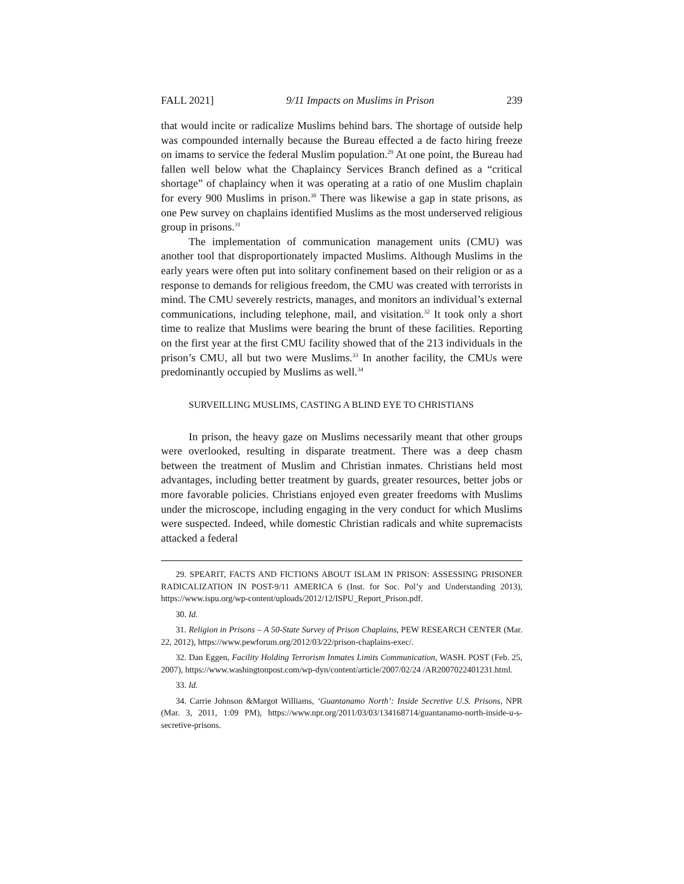FALL 2021] 9/11 Impacts on Muslims in Prison 239
that would incite or radicalize Muslims behind bars. The shortage of outside help was compounded internally because the Bureau effected a de facto hiring freeze on imams to service the federal Muslim population.<sup>29</sup> At one point, the Bureau had fallen well below what the Chaplaincy Services Branch defined as a “critical shortage” of chaplaincy when it was operating at a ratio of one Muslim chaplain for every 900 Muslims in prison.<sup>30</sup> There was likewise a gap in state prisons, as one Pew survey on chaplains identified Muslims as the most underserved religious group in prisons.<sup>31</sup>
The implementation of communication management units (CMU) was another tool that disproportionately impacted Muslims. Although Muslims in the early years were often put into solitary confinement based on their religion or as a response to demands for religious freedom, the CMU was created with terrorists in mind. The CMU severely restricts, manages, and monitors an individual’s external communications, including telephone, mail, and visitation.<sup>32</sup> It took only a short time to realize that Muslims were bearing the brunt of these facilities. Reporting on the first year at the first CMU facility showed that of the 213 individuals in the prison’s CMU, all but two were Muslims.<sup>33</sup> In another facility, the CMUs were predominantly occupied by Muslims as well.<sup>34</sup>
SURVEILLING MUSLIMS, CASTING A BLIND EYE TO CHRISTIANS
In prison, the heavy gaze on Muslims necessarily meant that other groups were overlooked, resulting in disparate treatment. There was a deep chasm between the treatment of Muslim and Christian inmates. Christians held most advantages, including better treatment by guards, greater resources, better jobs or more favorable policies. Christians enjoyed even greater freedoms with Muslims under the microscope, including engaging in the very conduct for which Muslims were suspected. Indeed, while domestic Christian radicals and white supremacists attacked a federal
29. SPEARIT, FACTS AND FICTIONS ABOUT ISLAM IN PRISON: ASSESSING PRISONER RADICALIZATION IN POST-9/11 AMERICA 6 (Inst. for Soc. Pol’y and Understanding 2013), https://www.ispu.org/wp-content/uploads/2012/12/ISPU_Report_Prison.pdf.
30. Id.
31. Religion in Prisons – A 50-State Survey of Prison Chaplains, PEW RESEARCH CENTER (Mar. 22, 2012), https://www.pewforum.org/2012/03/22/prison-chaplains-exec/.
32. Dan Eggen, Facility Holding Terrorism Inmates Limits Communication, WASH. POST (Feb. 25, 2007), https://www.washingtonpost.com/wp-dyn/content/article/2007/02/24 /AR2007022401231.html.
33. Id.
34. Carrie Johnson &Margot Williams, ‘Guantanamo North’: Inside Secretive U.S. Prisons, NPR (Mar. 3, 2011, 1:09 PM), https://www.npr.org/2011/03/03/134168714/guantanamo-north-inside-u-s-secretive-prisons.